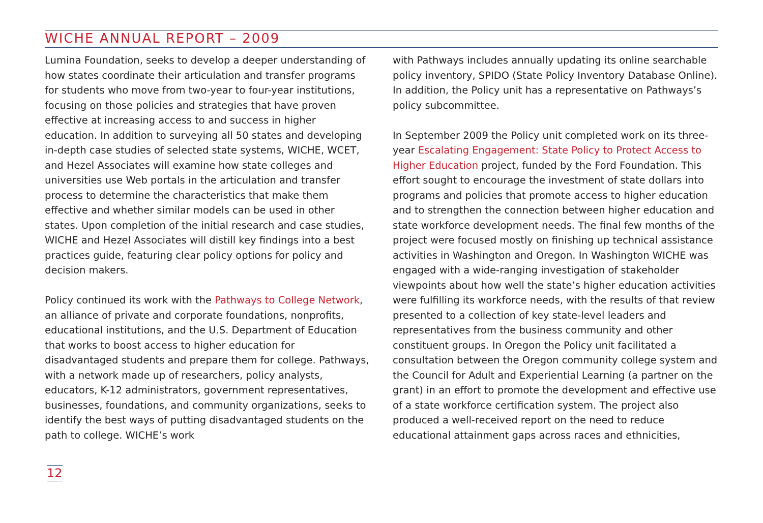WICHE ANNUAL REPORT – 2009
Lumina Foundation, seeks to develop a deeper understanding of how states coordinate their articulation and transfer programs for students who move from two-year to four-year institutions, focusing on those policies and strategies that have proven effective at increasing access to and success in higher education. In addition to surveying all 50 states and developing in-depth case studies of selected state systems, WICHE, WCET, and Hezel Associates will examine how state colleges and universities use Web portals in the articulation and transfer process to determine the characteristics that make them effective and whether similar models can be used in other states. Upon completion of the initial research and case studies, WICHE and Hezel Associates will distill key findings into a best practices guide, featuring clear policy options for policy and decision makers.
Policy continued its work with the Pathways to College Network, an alliance of private and corporate foundations, nonprofits, educational institutions, and the U.S. Department of Education that works to boost access to higher education for disadvantaged students and prepare them for college. Pathways, with a network made up of researchers, policy analysts, educators, K-12 administrators, government representatives, businesses, foundations, and community organizations, seeks to identify the best ways of putting disadvantaged students on the path to college. WICHE’s work
with Pathways includes annually updating its online searchable policy inventory, SPIDO (State Policy Inventory Database Online). In addition, the Policy unit has a representative on Pathways’s policy subcommittee.
In September 2009 the Policy unit completed work on its three-year Escalating Engagement: State Policy to Protect Access to Higher Education project, funded by the Ford Foundation. This effort sought to encourage the investment of state dollars into programs and policies that promote access to higher education and to strengthen the connection between higher education and state workforce development needs. The final few months of the project were focused mostly on finishing up technical assistance activities in Washington and Oregon. In Washington WICHE was engaged with a wide-ranging investigation of stakeholder viewpoints about how well the state’s higher education activities were fulfilling its workforce needs, with the results of that review presented to a collection of key state-level leaders and representatives from the business community and other constituent groups. In Oregon the Policy unit facilitated a consultation between the Oregon community college system and the Council for Adult and Experiential Learning (a partner on the grant) in an effort to promote the development and effective use of a state workforce certification system. The project also produced a well-received report on the need to reduce educational attainment gaps across races and ethnicities,
12